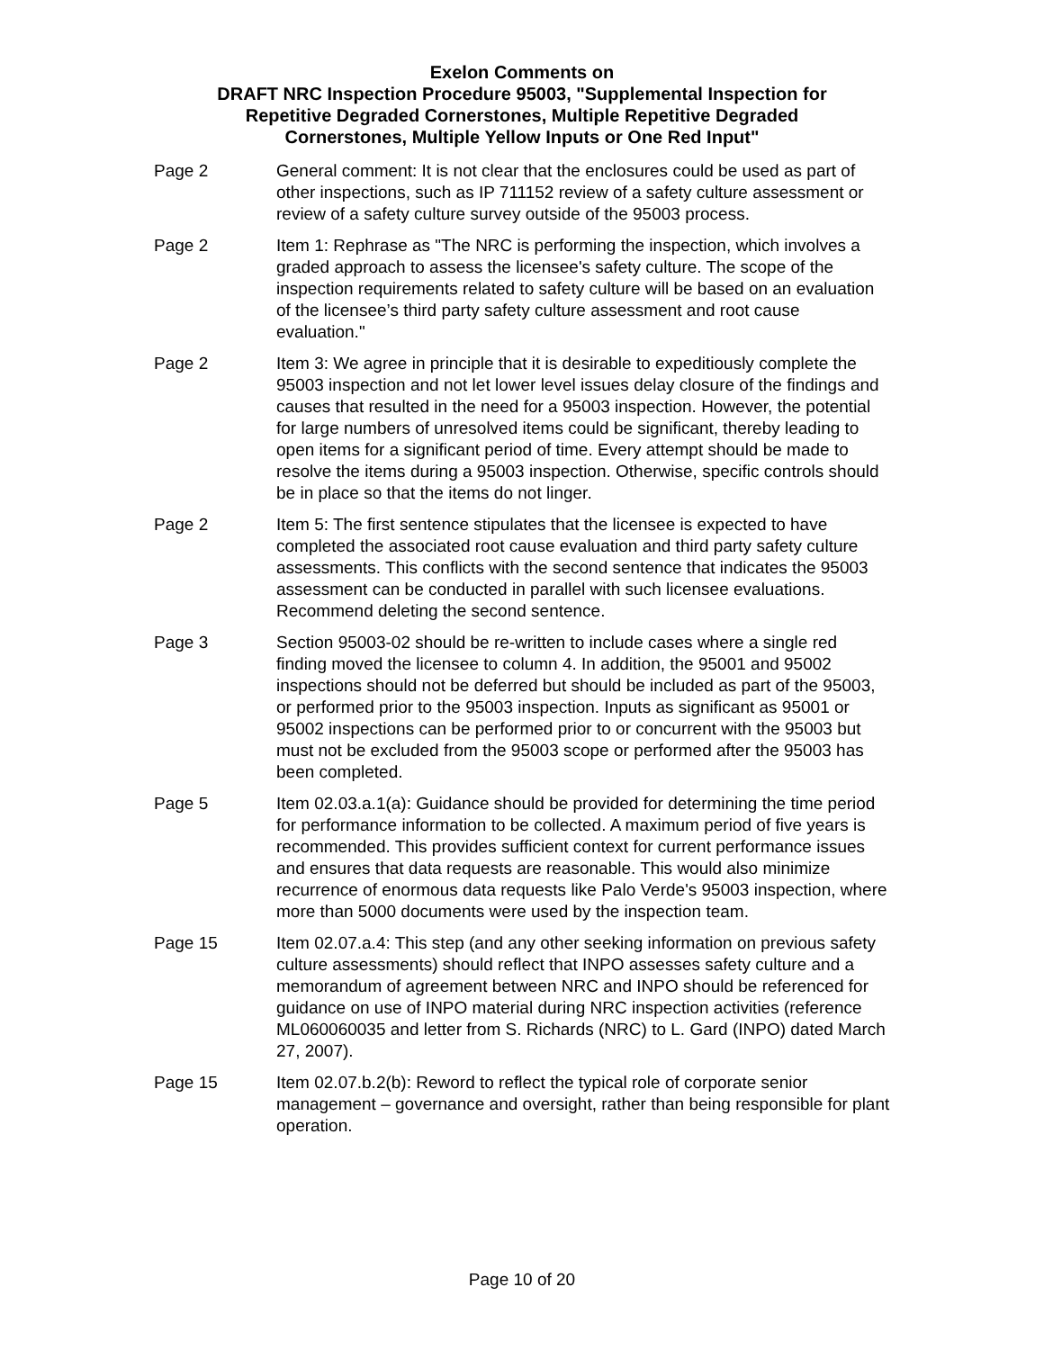Exelon Comments on
DRAFT NRC Inspection Procedure 95003, "Supplemental Inspection for
Repetitive Degraded Cornerstones, Multiple Repetitive Degraded
Cornerstones, Multiple Yellow Inputs or One Red Input"
Page 2 General comment: It is not clear that the enclosures could be used as part of other inspections, such as IP 711152 review of a safety culture assessment or review of a safety culture survey outside of the 95003 process.
Page 2 Item 1: Rephrase as "The NRC is performing the inspection, which involves a graded approach to assess the licensee's safety culture. The scope of the inspection requirements related to safety culture will be based on an evaluation of the licensee’s third party safety culture assessment and root cause evaluation."
Page 2 Item 3: We agree in principle that it is desirable to expeditiously complete the 95003 inspection and not let lower level issues delay closure of the findings and causes that resulted in the need for a 95003 inspection. However, the potential for large numbers of unresolved items could be significant, thereby leading to open items for a significant period of time. Every attempt should be made to resolve the items during a 95003 inspection. Otherwise, specific controls should be in place so that the items do not linger.
Page 2 Item 5: The first sentence stipulates that the licensee is expected to have completed the associated root cause evaluation and third party safety culture assessments. This conflicts with the second sentence that indicates the 95003 assessment can be conducted in parallel with such licensee evaluations. Recommend deleting the second sentence.
Page 3 Section 95003-02 should be re-written to include cases where a single red finding moved the licensee to column 4. In addition, the 95001 and 95002 inspections should not be deferred but should be included as part of the 95003, or performed prior to the 95003 inspection. Inputs as significant as 95001 or 95002 inspections can be performed prior to or concurrent with the 95003 but must not be excluded from the 95003 scope or performed after the 95003 has been completed.
Page 5 Item 02.03.a.1(a): Guidance should be provided for determining the time period for performance information to be collected. A maximum period of five years is recommended. This provides sufficient context for current performance issues and ensures that data requests are reasonable. This would also minimize recurrence of enormous data requests like Palo Verde's 95003 inspection, where more than 5000 documents were used by the inspection team.
Page 15 Item 02.07.a.4: This step (and any other seeking information on previous safety culture assessments) should reflect that INPO assesses safety culture and a memorandum of agreement between NRC and INPO should be referenced for guidance on use of INPO material during NRC inspection activities (reference ML060060035 and letter from S. Richards (NRC) to L. Gard (INPO) dated March 27, 2007).
Page 15 Item 02.07.b.2(b): Reword to reflect the typical role of corporate senior management – governance and oversight, rather than being responsible for plant operation.
Page 10 of 20